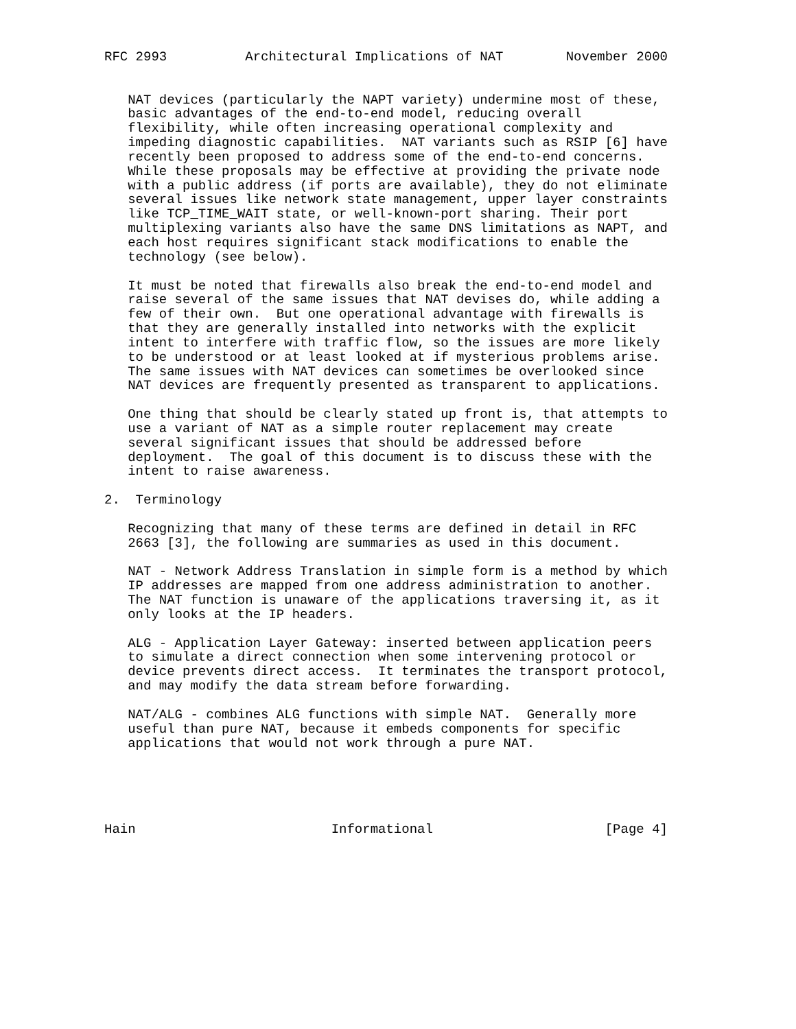RFC 2993          Architectural Implications of NAT        November 2000


   NAT devices (particularly the NAPT variety) undermine most of these,
   basic advantages of the end-to-end model, reducing overall
   flexibility, while often increasing operational complexity and
   impeding diagnostic capabilities.  NAT variants such as RSIP [6] have
   recently been proposed to address some of the end-to-end concerns.
   While these proposals may be effective at providing the private node
   with a public address (if ports are available), they do not eliminate
   several issues like network state management, upper layer constraints
   like TCP_TIME_WAIT state, or well-known-port sharing. Their port
   multiplexing variants also have the same DNS limitations as NAPT, and
   each host requires significant stack modifications to enable the
   technology (see below).

   It must be noted that firewalls also break the end-to-end model and
   raise several of the same issues that NAT devises do, while adding a
   few of their own.  But one operational advantage with firewalls is
   that they are generally installed into networks with the explicit
   intent to interfere with traffic flow, so the issues are more likely
   to be understood or at least looked at if mysterious problems arise.
   The same issues with NAT devices can sometimes be overlooked since
   NAT devices are frequently presented as transparent to applications.

   One thing that should be clearly stated up front is, that attempts to
   use a variant of NAT as a simple router replacement may create
   several significant issues that should be addressed before
   deployment.  The goal of this document is to discuss these with the
   intent to raise awareness.

2.  Terminology

   Recognizing that many of these terms are defined in detail in RFC
   2663 [3], the following are summaries as used in this document.

   NAT - Network Address Translation in simple form is a method by which
   IP addresses are mapped from one address administration to another.
   The NAT function is unaware of the applications traversing it, as it
   only looks at the IP headers.

   ALG - Application Layer Gateway: inserted between application peers
   to simulate a direct connection when some intervening protocol or
   device prevents direct access.  It terminates the transport protocol,
   and may modify the data stream before forwarding.

   NAT/ALG - combines ALG functions with simple NAT.  Generally more
   useful than pure NAT, because it embeds components for specific
   applications that would not work through a pure NAT.





Hain                         Informational                      [Page 4]